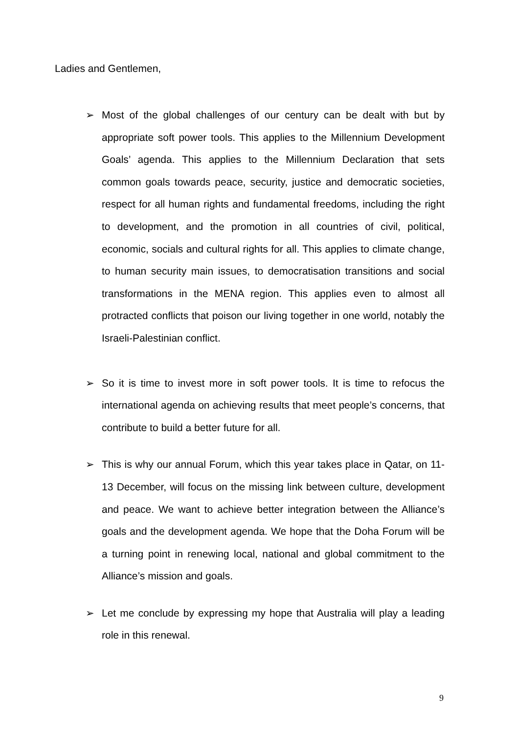Ladies and Gentlemen,
➢ Most of the global challenges of our century can be dealt with but by appropriate soft power tools. This applies to the Millennium Development Goals’ agenda. This applies to the Millennium Declaration that sets common goals towards peace, security, justice and democratic societies, respect for all human rights and fundamental freedoms, including the right to development, and the promotion in all countries of civil, political, economic, socials and cultural rights for all. This applies to climate change, to human security main issues, to democratisation transitions and social transformations in the MENA region. This applies even to almost all protracted conflicts that poison our living together in one world, notably the Israeli-Palestinian conflict.
➢ So it is time to invest more in soft power tools. It is time to refocus the international agenda on achieving results that meet people’s concerns, that contribute to build a better future for all.
➢ This is why our annual Forum, which this year takes place in Qatar, on 11-13 December, will focus on the missing link between culture, development and peace. We want to achieve better integration between the Alliance’s goals and the development agenda. We hope that the Doha Forum will be a turning point in renewing local, national and global commitment to the Alliance’s mission and goals.
➢ Let me conclude by expressing my hope that Australia will play a leading role in this renewal.
9